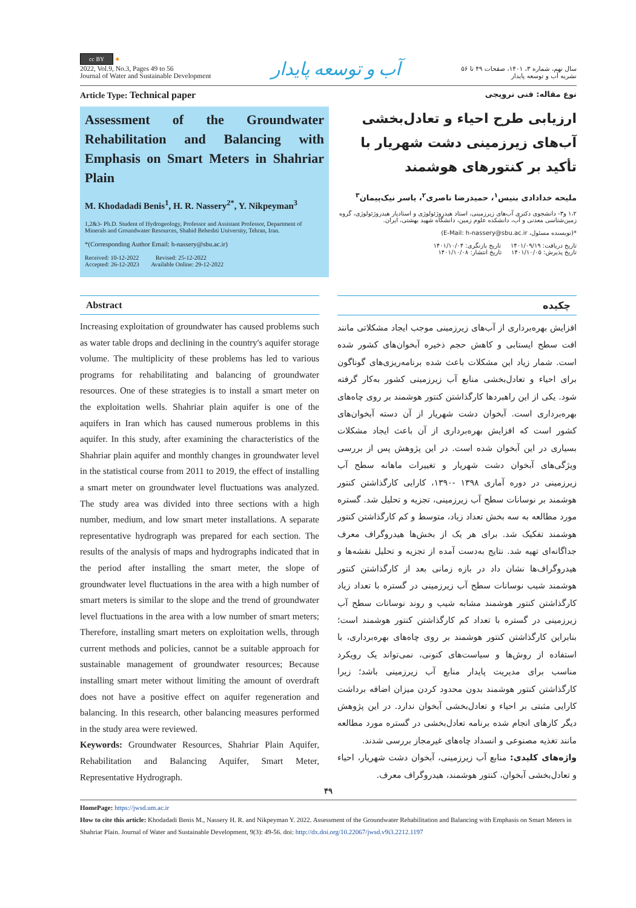cc BY ●
2022, Vol.9, No.3, Pages 49 to 56
Journal of Water and Sustainable Development
آب و توسعه پایدار
سال نهم، شماره ۳، ۱۴۰۱، صفحات ۴۹ تا ۵۶
نشریه آب و توسعه پایدار
Article Type: Technical paper
نوع مقاله: فنی ترویجی
Assessment of the Groundwater Rehabilitation and Balancing with Emphasis on Smart Meters in Shahriar Plain
M. Khodadadi Benis<sup>1</sup>, H. R. Nassery<sup>2*</sup>, Y. Nikpeyman<sup>3</sup>
1,2&3- Ph.D. Student of Hydrogeology, Professor and Assistant Professor, Department of Minerals and Groundwater Resources, Shahid Beheshti University, Tehran, Iran.
*(Corresponding Author Email: h-nassery@sbu.ac.ir)
Received: 10-12-2022 Revised: 25-12-2022
Accepted: 26-12-2023 Available Online: 29-12-2022
ارزیابی طرح احیاء و تعادل‌بخشی آب‌های زیرزمینی دشت شهریار با تأکید بر کنتورهای هوشمند
ملیحه خدادادی بنیس<sup>۱</sup>، حمیدرضا ناصری<sup>۲</sup>، یاسر نیک‌پیمان<sup>۳</sup>
۱،۲ و۳- دانشجوی دکتری آب‌های زیرزمینی، استاد هیدروژئولوژی و استادیار هیدروژئولوژی، گروه زمین‌شناسی معدنی و آب، دانشکده علوم زمین، دانشگاه شهید بهشتی، ایران.
*(نویسنده مسئول، E-Mail: h-nassery@sbu.ac.ir)
تاریخ دریافت: ۱۴۰۱/۰۹/۱۹ تاریخ بازنگری: ۱۴۰۱/۱۰/۰۴
تاریخ پذیرش: ۱۴۰۱/۱۰/۰۵ تاریخ انتشار: ۱۴۰۱/۱۰/۰۸
Abstract
Increasing exploitation of groundwater has caused problems such as water table drops and declining in the country's aquifer storage volume. The multiplicity of these problems has led to various programs for rehabilitating and balancing of groundwater resources. One of these strategies is to install a smart meter on the exploitation wells. Shahriar plain aquifer is one of the aquifers in Iran which has caused numerous problems in this aquifer. In this study, after examining the characteristics of the Shahriar plain aquifer and monthly changes in groundwater level in the statistical course from 2011 to 2019, the effect of installing a smart meter on groundwater level fluctuations was analyzed. The study area was divided into three sections with a high number, medium, and low smart meter installations. A separate representative hydrograph was prepared for each section. The results of the analysis of maps and hydrographs indicated that in the period after installing the smart meter, the slope of groundwater level fluctuations in the area with a high number of smart meters is similar to the slope and the trend of groundwater level fluctuations in the area with a low number of smart meters; Therefore, installing smart meters on exploitation wells, through current methods and policies, cannot be a suitable approach for sustainable management of groundwater resources; Because installing smart meter without limiting the amount of overdraft does not have a positive effect on aquifer regeneration and balancing. In this research, other balancing measures performed in the study area were reviewed.
Keywords: Groundwater Resources, Shahriar Plain Aquifer, Rehabilitation and Balancing Aquifer, Smart Meter, Representative Hydrograph.
چکیده
افزایش بهره‌برداری از آب‌های زیرزمینی موجب ایجاد مشکلاتی مانند افت سطح ایستابی و کاهش حجم ذخیره آبخوان‌های کشور شده است. شمار زیاد این مشکلات باعث شده برنامه‌ریزی‌های گوناگون برای احیاء و تعادل‌بخشی منابع آب زیرزمینی کشور به‌کار گرفته شود. یکی از این راهبردها کارگذاشتن کنتور هوشمند بر روی چاه‌های بهره‌برداری است. آبخوان دشت شهریار از آن دسته آبخوان‌های کشور است که افزایش بهره‌برداری از آن باعث ایجاد مشکلات بسیاری در این آبخوان شده است. در این پژوهش پس از بررسی ویژگی‌های آبخوان دشت شهریار و تغییرات ماهانه سطح آب زیرزمینی در دوره آماری ۱۳۹۸ -۱۳۹۰، کارایی کارگذاشتن کنتور هوشمند بر نوسانات سطح آب زیرزمینی، تجزیه و تحلیل شد. گستره مورد مطالعه به سه بخش تعداد زیاد، متوسط و کم کارگذاشتن کنتور هوشمند تفکیک شد. برای هر یک از بخش‌ها هیدروگراف معرف جداگانه‌ای تهیه شد. نتایج به‌دست آمده از تجزیه و تحلیل نقشه‌ها و هیدروگراف‌ها نشان داد در بازه زمانی بعد از کارگذاشتن کنتور هوشمند شیب نوسانات سطح آب زیرزمینی در گستره با تعداد زیاد کارگذاشتن کنتور هوشمند مشابه شیب و روند نوسانات سطح آب زیرزمینی در گستره با تعداد کم کارگذاشتن کنتور هوشمند است؛ بنابراین کارگذاشتن کنتور هوشمند بر روی چاه‌های بهره‌برداری، با استفاده از روش‌ها و سیاست‌های کنونی، نمی‌تواند یک رویکرد مناسب برای مدیریت پایدار منابع آب زیرزمینی باشد؛ زیرا کارگذاشتن کنتور هوشمند بدون محدود کردن میزان اضافه برداشت کارایی مثبتی بر احیاء و تعادل‌بخشی آبخوان ندارد. در این پژوهش دیگر کارهای انجام شده برنامه تعادل‌بخشی در گستره مورد مطالعه مانند تغذیه مصنوعی و انسداد چاه‌های غیرمجاز بررسی شدند.
واژه‌های کلیدی: منابع آب زیرزمینی، آبخوان دشت شهریار، احیاء و تعادل‌بخشی آبخوان، کنتور هوشمند، هیدروگراف معرف.
۴۹
HomePage: https://jwsd.um.ac.ir
How to cite this article: Khodadadi Benis M., Nassery H. R. and Nikpeyman Y. 2022. Assessment of the Groundwater Rehabilitation and Balancing with Emphasis on Smart Meters in Shahriar Plain. Journal of Water and Sustainable Development, 9(3): 49-56. doi: http://dx.doi.org/10.22067/jwsd.v9i3.2212.1197